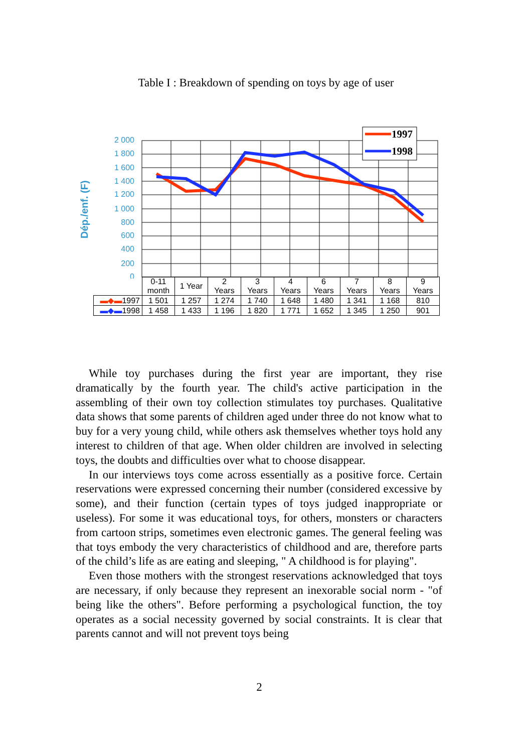Table I : Breakdown of spending on toys by age of user
Dép./enf. (F)
2 000
1 800
1 600
1 400
1 200
1 000
800
600
400
200
0
1997
1998
| | 0-11 month | 1 Year | 2 Years | 3 Years | 4 Years | 6 Years | 7 Years | 8 Years | 9 Years |
| ▬◆▬ 1997 | 1 501 | 1 257 | 1 274 | 1 740 | 1 648 | 1 480 | 1 341 | 1 168 | 810 |
| ▬◆▬ 1998 | 1 458 | 1 433 | 1 196 | 1 820 | 1 771 | 1 652 | 1 345 | 1 250 | 901 |
While toy purchases during the first year are important, they rise dramatically by the fourth year. The child's active participation in the assembling of their own toy collection stimulates toy purchases. Qualitative data shows that some parents of children aged under three do not know what to buy for a very young child, while others ask themselves whether toys hold any interest to children of that age. When older children are involved in selecting toys, the doubts and difficulties over what to choose disappear.
In our interviews toys come across essentially as a positive force. Certain reservations were expressed concerning their number (considered excessive by some), and their function (certain types of toys judged inappropriate or useless). For some it was educational toys, for others, monsters or characters from cartoon strips, sometimes even electronic games. The general feeling was that toys embody the very characteristics of childhood and are, therefore parts of the child’s life as are eating and sleeping, " A childhood is for playing".
Even those mothers with the strongest reservations acknowledged that toys are necessary, if only because they represent an inexorable social norm - "of being like the others". Before performing a psychological function, the toy operates as a social necessity governed by social constraints. It is clear that parents cannot and will not prevent toys being
2